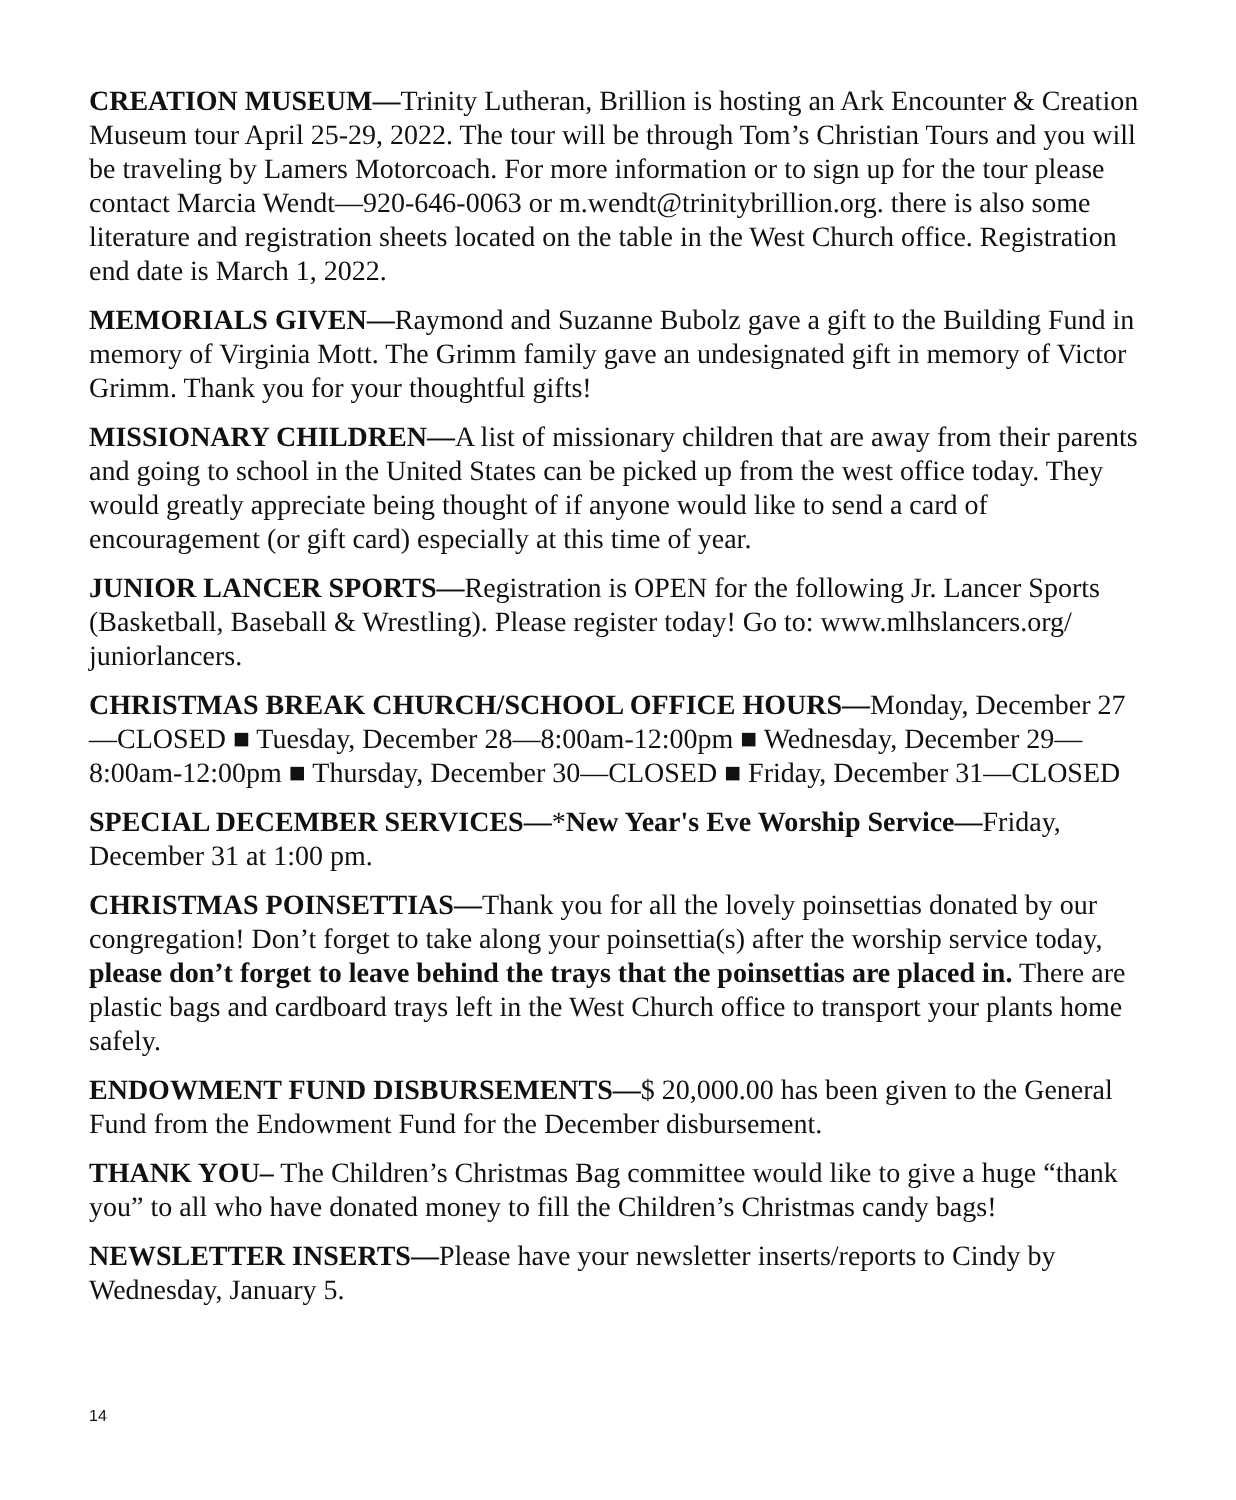CREATION MUSEUM—Trinity Lutheran, Brillion is hosting an Ark Encounter & Creation Museum tour April 25-29, 2022. The tour will be through Tom’s Christian Tours and you will be traveling by Lamers Motorcoach. For more information or to sign up for the tour please contact Marcia Wendt—920-646-0063 or m.wendt@trinitybrillion.org. there is also some literature and registration sheets located on the table in the West Church office. Registration end date is March 1, 2022.
MEMORIALS GIVEN—Raymond and Suzanne Bubolz gave a gift to the Building Fund in memory of Virginia Mott. The Grimm family gave an undesignated gift in memory of Victor Grimm. Thank you for your thoughtful gifts!
MISSIONARY CHILDREN—A list of missionary children that are away from their parents and going to school in the United States can be picked up from the west office today. They would greatly appreciate being thought of if anyone would like to send a card of encouragement (or gift card) especially at this time of year.
JUNIOR LANCER SPORTS—Registration is OPEN for the following Jr. Lancer Sports (Basketball, Baseball & Wrestling). Please register today! Go to: www.mlhslancers.org/ juniorlancers.
CHRISTMAS BREAK CHURCH/SCHOOL OFFICE HOURS—Monday, December 27—CLOSED ■ Tuesday, December 28—8:00am-12:00pm ■ Wednesday, December 29—8:00am-12:00pm ■ Thursday, December 30—CLOSED ■ Friday, December 31—CLOSED
SPECIAL DECEMBER SERVICES—*New Year's Eve Worship Service—Friday, December 31 at 1:00 pm.
CHRISTMAS POINSETTIAS—Thank you for all the lovely poinsettias donated by our congregation! Don’t forget to take along your poinsettia(s) after the worship service today, please don’t forget to leave behind the trays that the poinsettias are placed in. There are plastic bags and cardboard trays left in the West Church office to transport your plants home safely.
ENDOWMENT FUND DISBURSEMENTS—$ 20,000.00 has been given to the General Fund from the Endowment Fund for the December disbursement.
THANK YOU– The Children’s Christmas Bag committee would like to give a huge “thank you” to all who have donated money to fill the Children’s Christmas candy bags!
NEWSLETTER INSERTS—Please have your newsletter inserts/reports to Cindy by Wednesday, January 5.
14